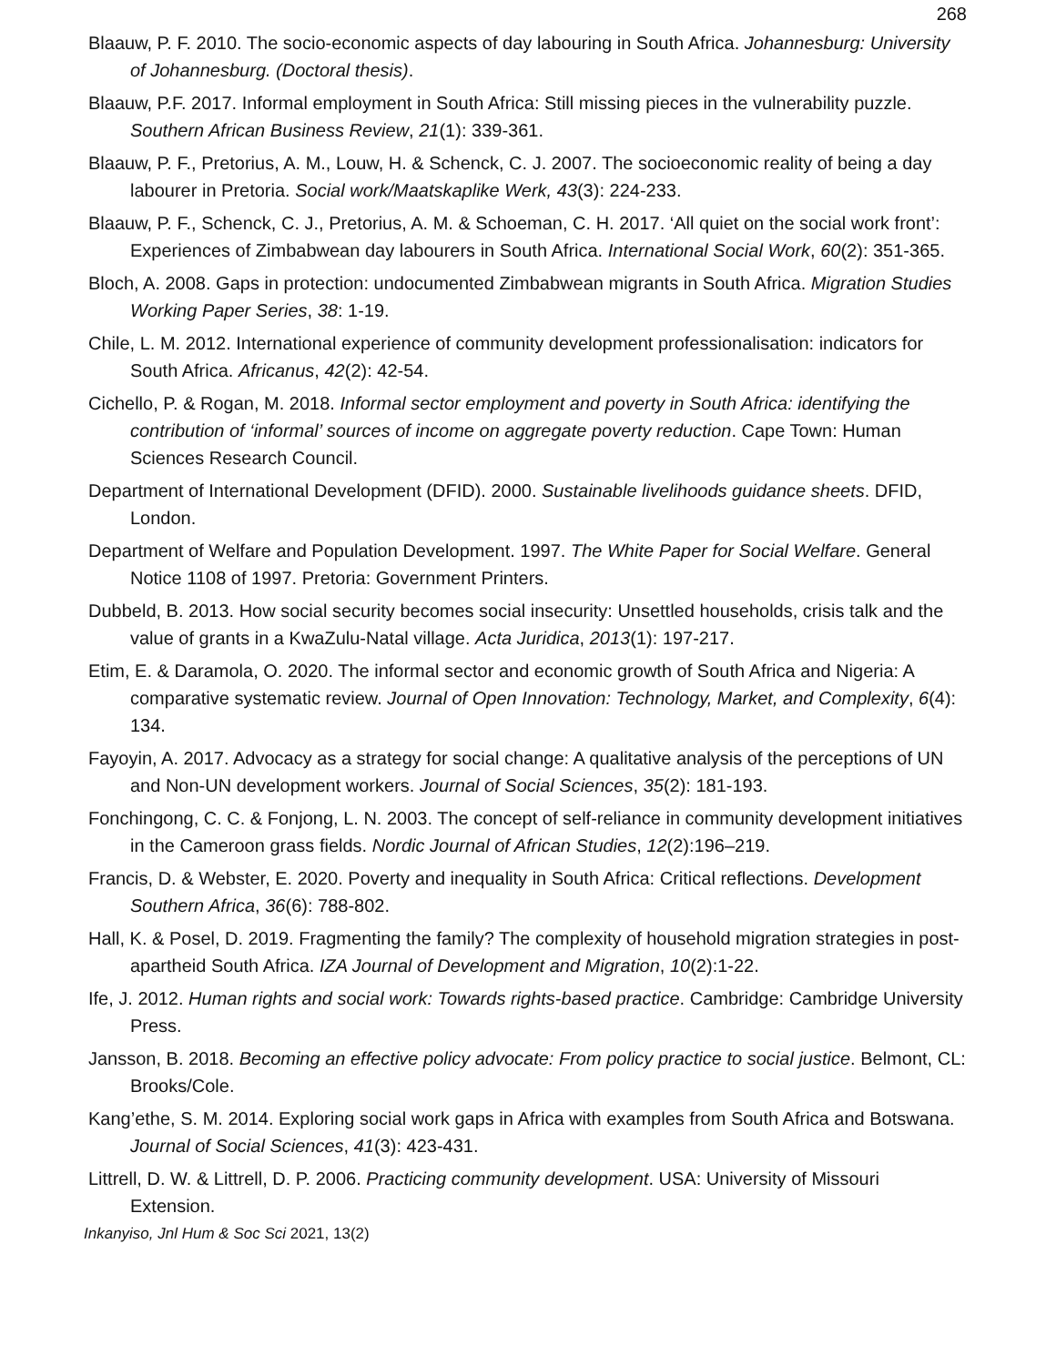268
Blaauw, P. F. 2010. The socio-economic aspects of day labouring in South Africa. Johannesburg: University of Johannesburg. (Doctoral thesis).
Blaauw, P.F. 2017. Informal employment in South Africa: Still missing pieces in the vulnerability puzzle. Southern African Business Review, 21(1): 339-361.
Blaauw, P. F., Pretorius, A. M., Louw, H. & Schenck, C. J. 2007. The socioeconomic reality of being a day labourer in Pretoria. Social work/Maatskaplike Werk, 43(3): 224-233.
Blaauw, P. F., Schenck, C. J., Pretorius, A. M. & Schoeman, C. H. 2017. ‘All quiet on the social work front’: Experiences of Zimbabwean day labourers in South Africa. International Social Work, 60(2): 351-365.
Bloch, A. 2008. Gaps in protection: undocumented Zimbabwean migrants in South Africa. Migration Studies Working Paper Series, 38: 1-19.
Chile, L. M. 2012. International experience of community development professionalisation: indicators for South Africa. Africanus, 42(2): 42-54.
Cichello, P. & Rogan, M. 2018. Informal sector employment and poverty in South Africa: identifying the contribution of ‘informal’ sources of income on aggregate poverty reduction. Cape Town: Human Sciences Research Council.
Department of International Development (DFID). 2000. Sustainable livelihoods guidance sheets. DFID, London.
Department of Welfare and Population Development. 1997. The White Paper for Social Welfare. General Notice 1108 of 1997. Pretoria: Government Printers.
Dubbeld, B. 2013. How social security becomes social insecurity: Unsettled households, crisis talk and the value of grants in a KwaZulu-Natal village. Acta Juridica, 2013(1): 197-217.
Etim, E. & Daramola, O. 2020. The informal sector and economic growth of South Africa and Nigeria: A comparative systematic review. Journal of Open Innovation: Technology, Market, and Complexity, 6(4): 134.
Fayoyin, A. 2017. Advocacy as a strategy for social change: A qualitative analysis of the perceptions of UN and Non-UN development workers. Journal of Social Sciences, 35(2): 181-193.
Fonchingong, C. C. & Fonjong, L. N. 2003. The concept of self-reliance in community development initiatives in the Cameroon grass fields. Nordic Journal of African Studies, 12(2):196–219.
Francis, D. & Webster, E. 2020. Poverty and inequality in South Africa: Critical reflections. Development Southern Africa, 36(6): 788-802.
Hall, K. & Posel, D. 2019. Fragmenting the family? The complexity of household migration strategies in post-apartheid South Africa. IZA Journal of Development and Migration, 10(2):1-22.
Ife, J. 2012. Human rights and social work: Towards rights-based practice. Cambridge: Cambridge University Press.
Jansson, B. 2018. Becoming an effective policy advocate: From policy practice to social justice. Belmont, CL: Brooks/Cole.
Kang’ethe, S. M. 2014. Exploring social work gaps in Africa with examples from South Africa and Botswana. Journal of Social Sciences, 41(3): 423-431.
Littrell, D. W. & Littrell, D. P. 2006. Practicing community development. USA: University of Missouri Extension.
Inkanyiso, Jnl Hum & Soc Sci 2021, 13(2)